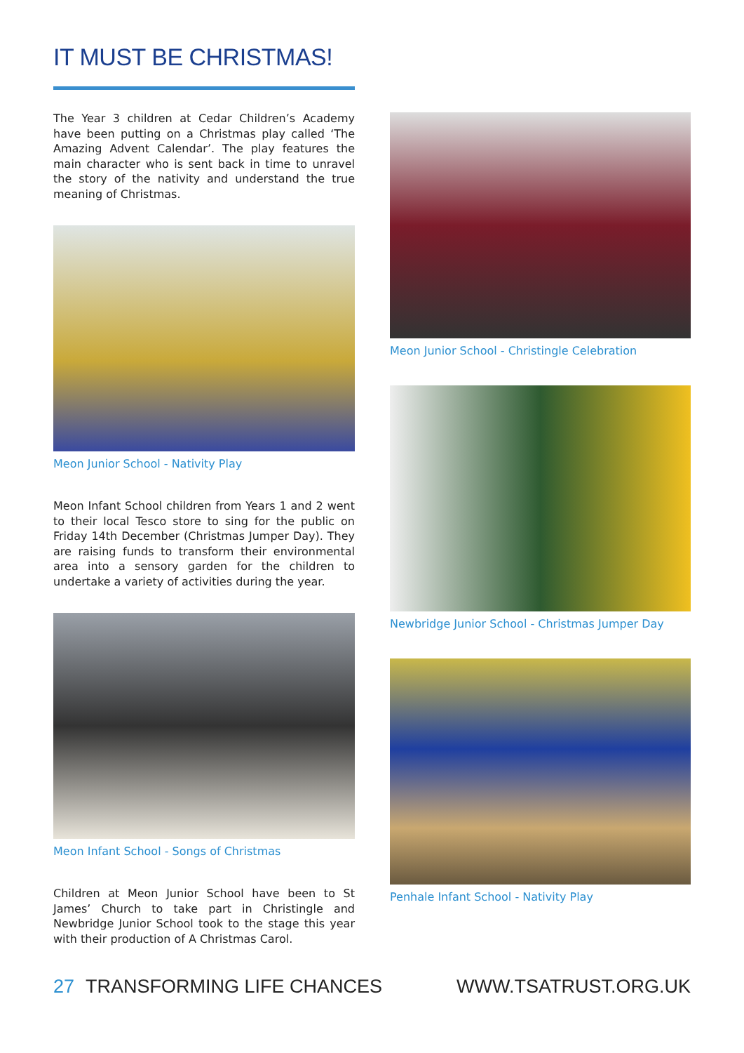IT MUST BE CHRISTMAS!
The Year 3 children at Cedar Children’s Academy have been putting on a Christmas play called ‘The Amazing Advent Calendar’. The play features the main character who is sent back in time to unravel the story of the nativity and understand the true meaning of Christmas.
Meon Junior School - Nativity Play
Meon Infant School children from Years 1 and 2 went to their local Tesco store to sing for the public on Friday 14th December (Christmas Jumper Day). They are raising funds to transform their environmental area into a sensory garden for the children to undertake a variety of activities during the year.
Meon Infant School - Songs of Christmas
Children at Meon Junior School have been to St James’ Church to take part in Christingle and Newbridge Junior School took to the stage this year with their production of A Christmas Carol.
Meon Junior School - Christingle Celebration
Newbridge Junior School - Christmas Jumper Day
Penhale Infant School - Nativity Play
27 TRANSFORMING LIFE CHANCES WWW.TSATRUST.ORG.UK